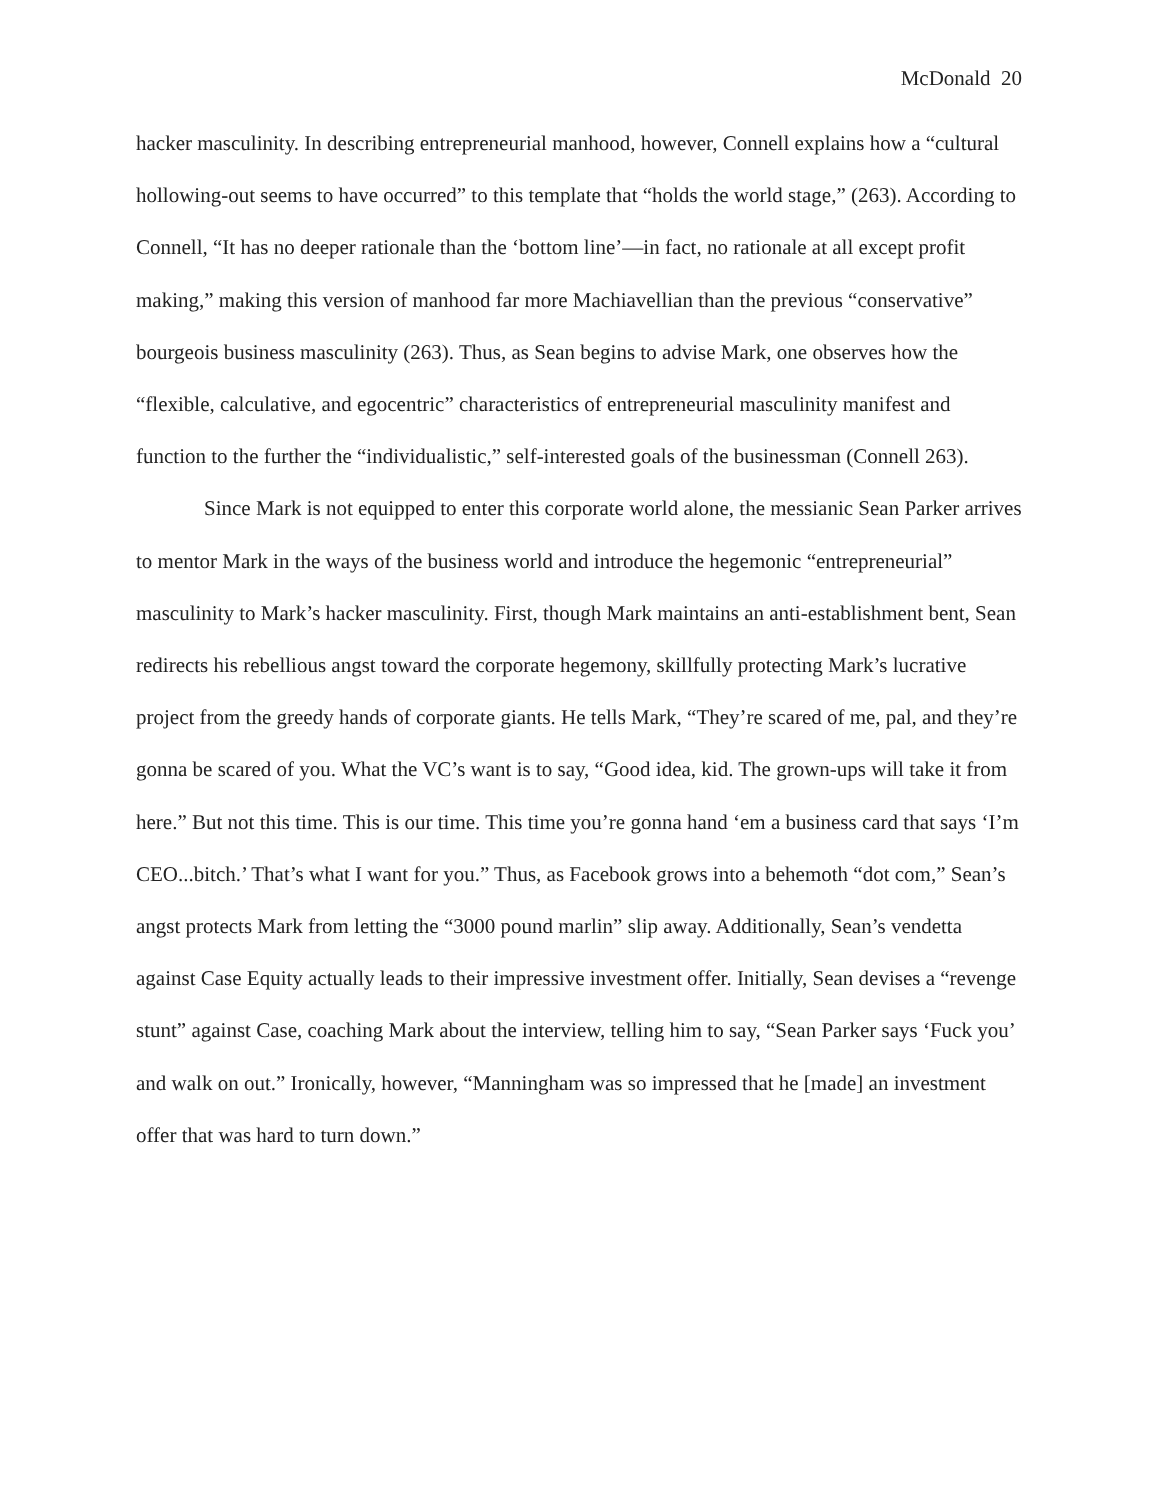McDonald 20
hacker masculinity. In describing entrepreneurial manhood, however, Connell explains how a “cultural hollowing-out seems to have occurred” to this template that “holds the world stage,” (263). According to Connell, “It has no deeper rationale than the ‘bottom line’—in fact, no rationale at all except profit making,” making this version of manhood far more Machiavellian than the previous “conservative” bourgeois business masculinity (263). Thus, as Sean begins to advise Mark, one observes how the “flexible, calculative, and egocentric” characteristics of entrepreneurial masculinity manifest and function to the further the “individualistic,” self-interested goals of the businessman (Connell 263).
Since Mark is not equipped to enter this corporate world alone, the messianic Sean Parker arrives to mentor Mark in the ways of the business world and introduce the hegemonic “entrepreneurial” masculinity to Mark’s hacker masculinity. First, though Mark maintains an anti-establishment bent, Sean redirects his rebellious angst toward the corporate hegemony, skillfully protecting Mark’s lucrative project from the greedy hands of corporate giants. He tells Mark, “They’re scared of me, pal, and they’re gonna be scared of you. What the VC’s want is to say, “Good idea, kid. The grown-ups will take it from here.” But not this time. This is our time. This time you’re gonna hand ‘em a business card that says ‘I’m CEO...bitch.’ That’s what I want for you.” Thus, as Facebook grows into a behemoth “dot com,” Sean’s angst protects Mark from letting the “3000 pound marlin” slip away. Additionally, Sean’s vendetta against Case Equity actually leads to their impressive investment offer. Initially, Sean devises a “revenge stunt” against Case, coaching Mark about the interview, telling him to say, “Sean Parker says ‘Fuck you’ and walk on out.” Ironically, however, “Manningham was so impressed that he [made] an investment offer that was hard to turn down.”